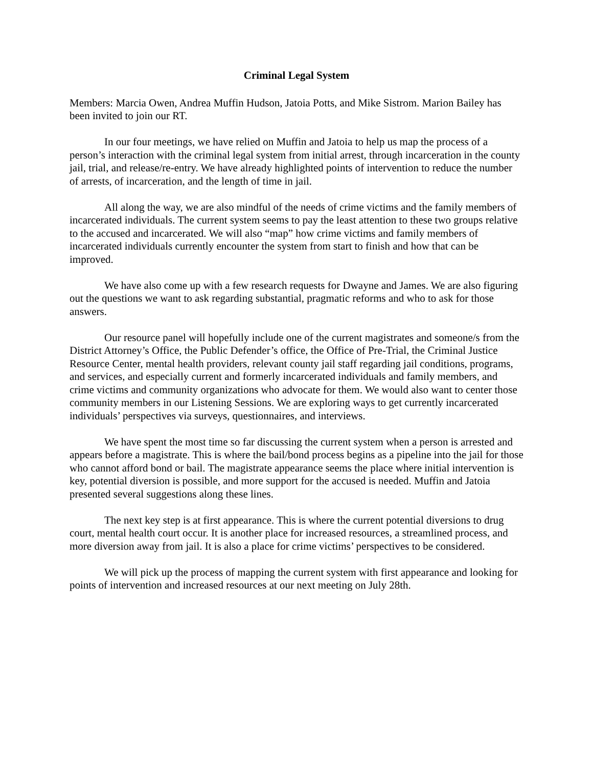Criminal Legal System
Members: Marcia Owen, Andrea Muffin Hudson, Jatoia Potts, and Mike Sistrom. Marion Bailey has been invited to join our RT.
In our four meetings, we have relied on Muffin and Jatoia to help us map the process of a person’s interaction with the criminal legal system from initial arrest, through incarceration in the county jail, trial, and release/re-entry. We have already highlighted points of intervention to reduce the number of arrests, of incarceration, and the length of time in jail.
All along the way, we are also mindful of the needs of crime victims and the family members of incarcerated individuals. The current system seems to pay the least attention to these two groups relative to the accused and incarcerated. We will also “map” how crime victims and family members of incarcerated individuals currently encounter the system from start to finish and how that can be improved.
We have also come up with a few research requests for Dwayne and James. We are also figuring out the questions we want to ask regarding substantial, pragmatic reforms and who to ask for those answers.
Our resource panel will hopefully include one of the current magistrates and someone/s from the District Attorney’s Office, the Public Defender’s office, the Office of Pre-Trial, the Criminal Justice Resource Center, mental health providers, relevant county jail staff regarding jail conditions, programs, and services, and especially current and formerly incarcerated individuals and family members, and crime victims and community organizations who advocate for them. We would also want to center those community members in our Listening Sessions. We are exploring ways to get currently incarcerated individuals’ perspectives via surveys, questionnaires, and interviews.
We have spent the most time so far discussing the current system when a person is arrested and appears before a magistrate. This is where the bail/bond process begins as a pipeline into the jail for those who cannot afford bond or bail. The magistrate appearance seems the place where initial intervention is key, potential diversion is possible, and more support for the accused is needed. Muffin and Jatoia presented several suggestions along these lines.
The next key step is at first appearance. This is where the current potential diversions to drug court, mental health court occur. It is another place for increased resources, a streamlined process, and more diversion away from jail. It is also a place for crime victims’ perspectives to be considered.
We will pick up the process of mapping the current system with first appearance and looking for points of intervention and increased resources at our next meeting on July 28th.